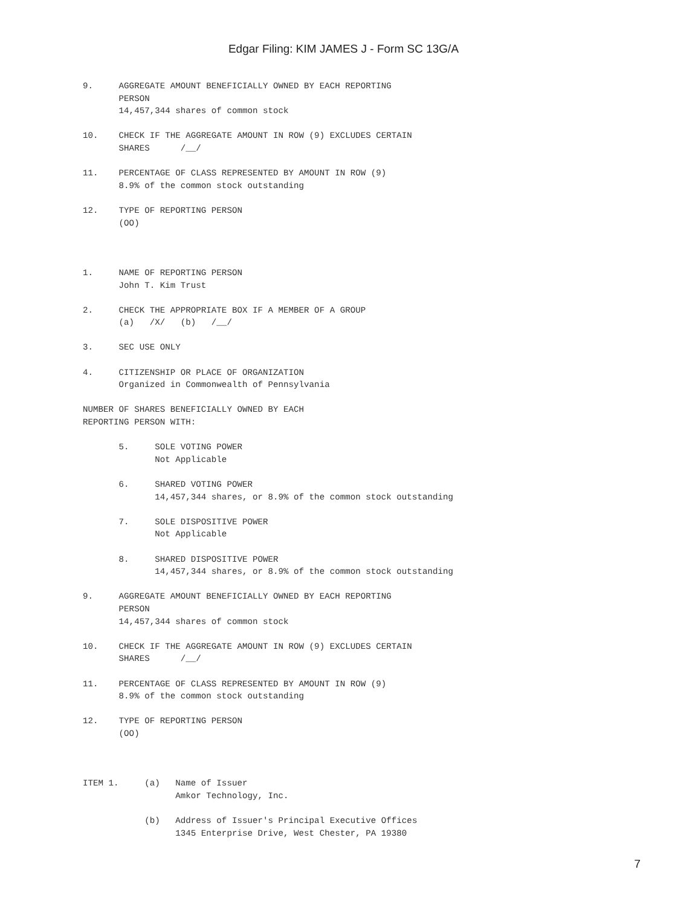Edgar Filing: KIM JAMES J - Form SC 13G/A
9.     AGGREGATE AMOUNT BENEFICIALLY OWNED BY EACH REPORTING
       PERSON
       14,457,344 shares of common stock

10.    CHECK IF THE AGGREGATE AMOUNT IN ROW (9) EXCLUDES CERTAIN
       SHARES      /__/

11.    PERCENTAGE OF CLASS REPRESENTED BY AMOUNT IN ROW (9)
       8.9% of the common stock outstanding

12.    TYPE OF REPORTING PERSON
       (OO)



1.     NAME OF REPORTING PERSON
       John T. Kim Trust

2.     CHECK THE APPROPRIATE BOX IF A MEMBER OF A GROUP
       (a)   /X/   (b)   /__/

3.     SEC USE ONLY

4.     CITIZENSHIP OR PLACE OF ORGANIZATION
       Organized in Commonwealth of Pennsylvania

NUMBER OF SHARES BENEFICIALLY OWNED BY EACH
REPORTING PERSON WITH:

       5.     SOLE VOTING POWER
              Not Applicable

       6.     SHARED VOTING POWER
              14,457,344 shares, or 8.9% of the common stock outstanding

       7.     SOLE DISPOSITIVE POWER
              Not Applicable

       8.     SHARED DISPOSITIVE POWER
              14,457,344 shares, or 8.9% of the common stock outstanding

9.     AGGREGATE AMOUNT BENEFICIALLY OWNED BY EACH REPORTING
       PERSON
       14,457,344 shares of common stock

10.    CHECK IF THE AGGREGATE AMOUNT IN ROW (9) EXCLUDES CERTAIN
       SHARES      /__/

11.    PERCENTAGE OF CLASS REPRESENTED BY AMOUNT IN ROW (9)
       8.9% of the common stock outstanding

12.    TYPE OF REPORTING PERSON
       (OO)



ITEM 1.     (a)   Name of Issuer
                  Amkor Technology, Inc.

            (b)   Address of Issuer's Principal Executive Offices
                  1345 Enterprise Drive, West Chester, PA 19380
7